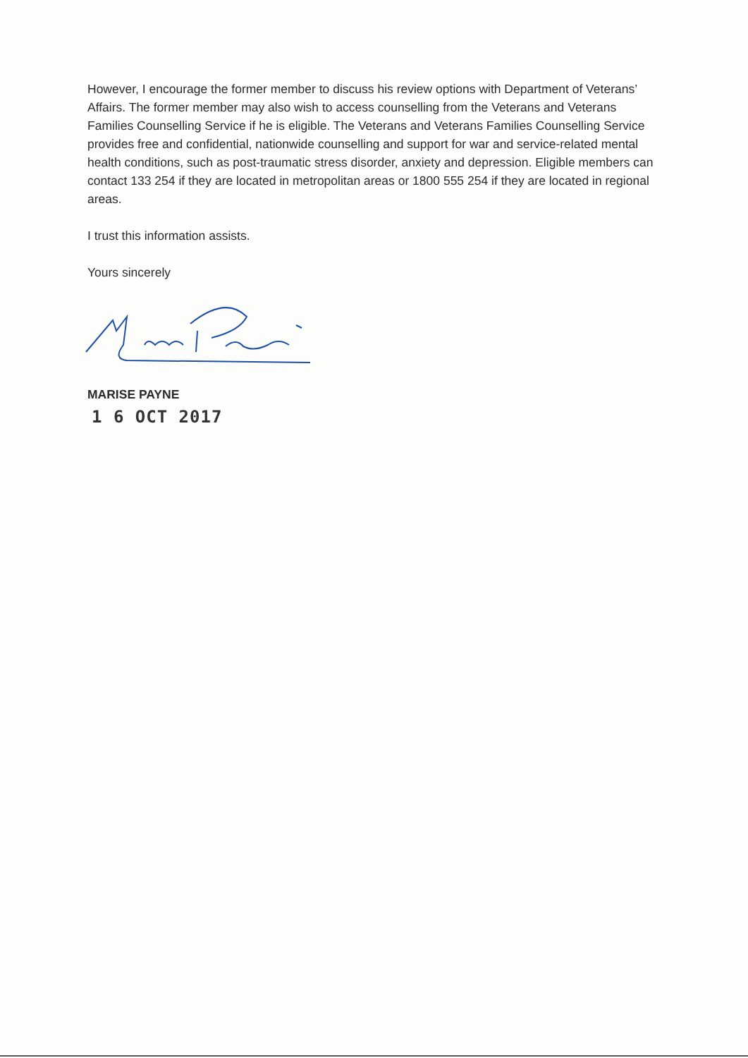However, I encourage the former member to discuss his review options with Department of Veterans’ Affairs. The former member may also wish to access counselling from the Veterans and Veterans Families Counselling Service if he is eligible. The Veterans and Veterans Families Counselling Service provides free and confidential, nationwide counselling and support for war and service-related mental health conditions, such as post-traumatic stress disorder, anxiety and depression. Eligible members can contact 133 254 if they are located in metropolitan areas or 1800 555 254 if they are located in regional areas.
I trust this information assists.
Yours sincerely
MARISE PAYNE
1 6 OCT 2017